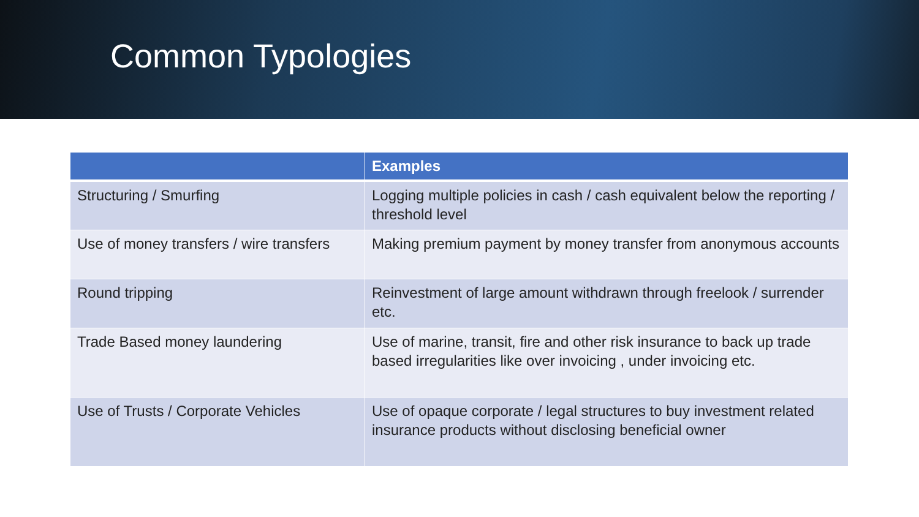Common Typologies
| | Examples |
| --- | --- |
| Structuring / Smurfing | Logging multiple policies in cash / cash equivalent below the reporting / threshold level |
| Use of money transfers / wire transfers | Making premium payment by money transfer from anonymous accounts |
| Round tripping | Reinvestment of large amount withdrawn through freelook / surrender etc. |
| Trade Based money laundering | Use of marine, transit, fire and other risk insurance to back up trade based irregularities like over invoicing , under invoicing etc. |
| Use of Trusts / Corporate Vehicles | Use of opaque corporate / legal structures to buy investment related insurance products without disclosing beneficial owner |